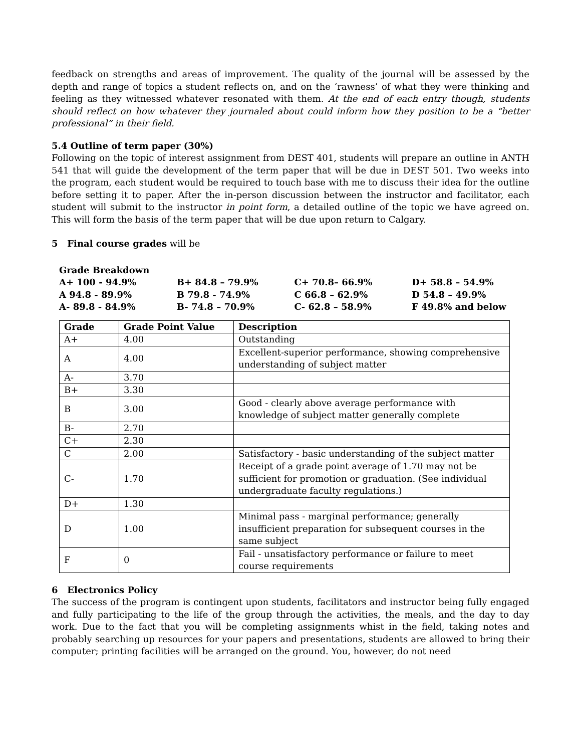feedback on strengths and areas of improvement. The quality of the journal will be assessed by the depth and range of topics a student reflects on, and on the ‘rawness’ of what they were thinking and feeling as they witnessed whatever resonated with them. At the end of each entry though, students should reflect on how whatever they journaled about could inform how they position to be a “better professional” in their field.
5.4 Outline of term paper (30%)
Following on the topic of interest assignment from DEST 401, students will prepare an outline in ANTH 541 that will guide the development of the term paper that will be due in DEST 501. Two weeks into the program, each student would be required to touch base with me to discuss their idea for the outline before setting it to paper. After the in-person discussion between the instructor and facilitator, each student will submit to the instructor in point form, a detailed outline of the topic we have agreed on. This will form the basis of the term paper that will be due upon return to Calgary.
5 Final course grades will be
Grade Breakdown
| A+ 100 - 94.9% | B+ 84.8 – 79.9% | C+ 70.8– 66.9% | D+ 58.8 – 54.9% |
| A 94.8 - 89.9% | B 79.8 - 74.9% | C 66.8 – 62.9% | D 54.8 – 49.9% |
| A- 89.8 - 84.9% | B- 74.8 – 70.9% | C- 62.8 – 58.9% | F 49.8% and below |
| Grade | Grade Point Value | Description |
| --- | --- | --- |
| A+ | 4.00 | Outstanding |
| A | 4.00 | Excellent-superior performance, showing comprehensive understanding of subject matter |
| A- | 3.70 | |
| B+ | 3.30 | |
| B | 3.00 | Good - clearly above average performance with knowledge of subject matter generally complete |
| B- | 2.70 | |
| C+ | 2.30 | |
| C | 2.00 | Satisfactory - basic understanding of the subject matter |
| C- | 1.70 | Receipt of a grade point average of 1.70 may not be sufficient for promotion or graduation. (See individual undergraduate faculty regulations.) |
| D+ | 1.30 | |
| D | 1.00 | Minimal pass - marginal performance; generally insufficient preparation for subsequent courses in the same subject |
| F | 0 | Fail - unsatisfactory performance or failure to meet course requirements |
6 Electronics Policy
The success of the program is contingent upon students, facilitators and instructor being fully engaged and fully participating to the life of the group through the activities, the meals, and the day to day work. Due to the fact that you will be completing assignments whist in the field, taking notes and probably searching up resources for your papers and presentations, students are allowed to bring their computer; printing facilities will be arranged on the ground. You, however, do not need